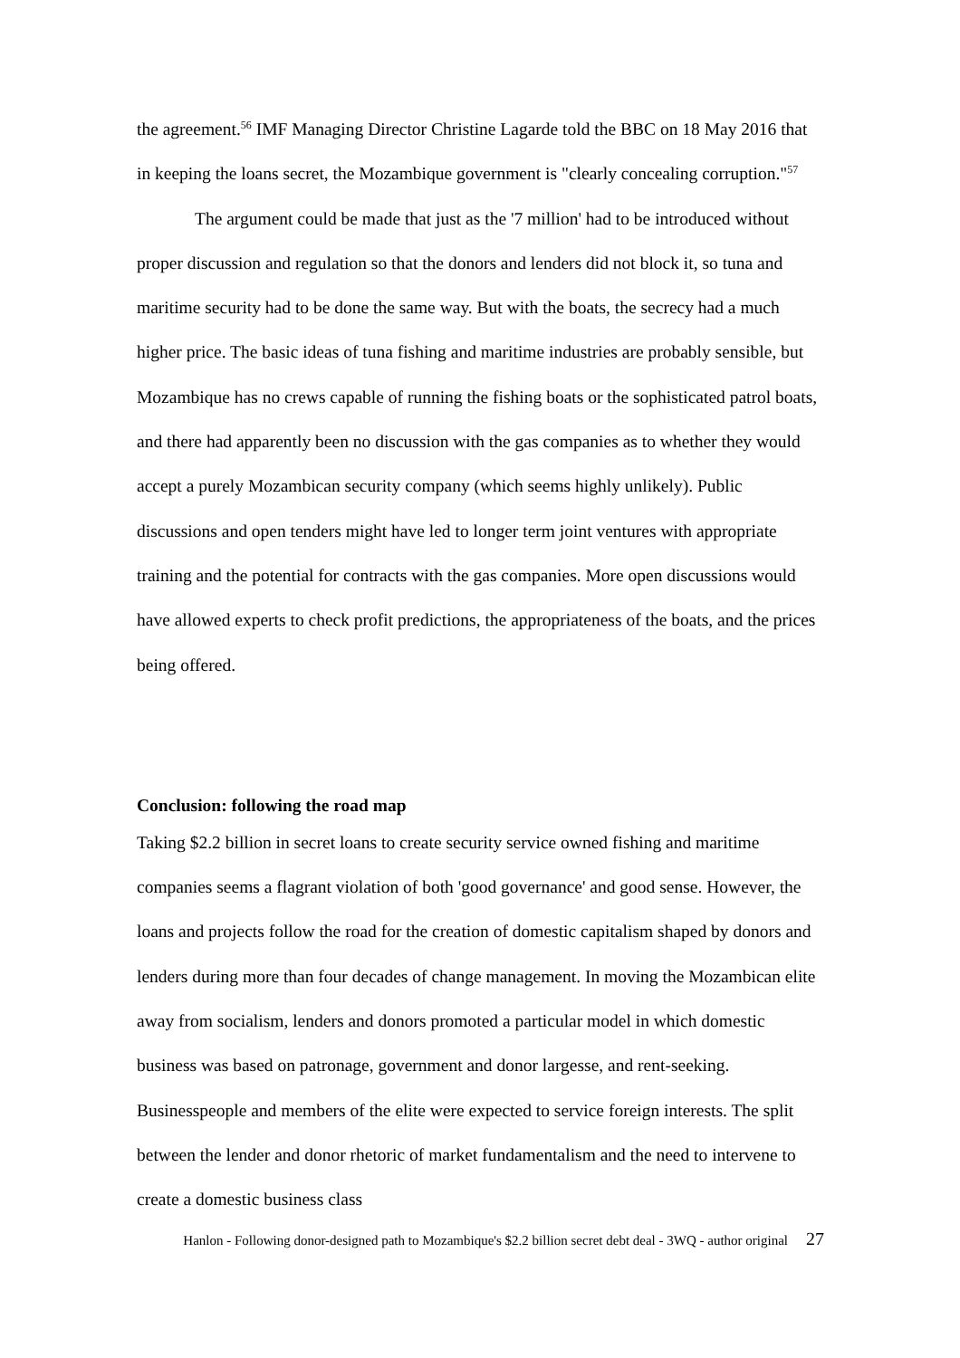the agreement.<sup>56</sup> IMF Managing Director Christine Lagarde told the BBC on 18 May 2016 that in keeping the loans secret, the Mozambique government is "clearly concealing corruption."<sup>57</sup>
The argument could be made that just as the '7 million' had to be introduced without proper discussion and regulation so that the donors and lenders did not block it, so tuna and maritime security had to be done the same way. But with the boats, the secrecy had a much higher price. The basic ideas of tuna fishing and maritime industries are probably sensible, but Mozambique has no crews capable of running the fishing boats or the sophisticated patrol boats, and there had apparently been no discussion with the gas companies as to whether they would accept a purely Mozambican security company (which seems highly unlikely). Public discussions and open tenders might have led to longer term joint ventures with appropriate training and the potential for contracts with the gas companies. More open discussions would have allowed experts to check profit predictions, the appropriateness of the boats, and the prices being offered.
Conclusion: following the road map
Taking $2.2 billion in secret loans to create security service owned fishing and maritime companies seems a flagrant violation of both 'good governance' and good sense. However, the loans and projects follow the road for the creation of domestic capitalism shaped by donors and lenders during more than four decades of change management. In moving the Mozambican elite away from socialism, lenders and donors promoted a particular model in which domestic business was based on patronage, government and donor largesse, and rent-seeking. Businesspeople and members of the elite were expected to service foreign interests. The split between the lender and donor rhetoric of market fundamentalism and the need to intervene to create a domestic business class
Hanlon - Following donor-designed path to Mozambique's $2.2 billion secret debt deal - 3WQ - author original 27